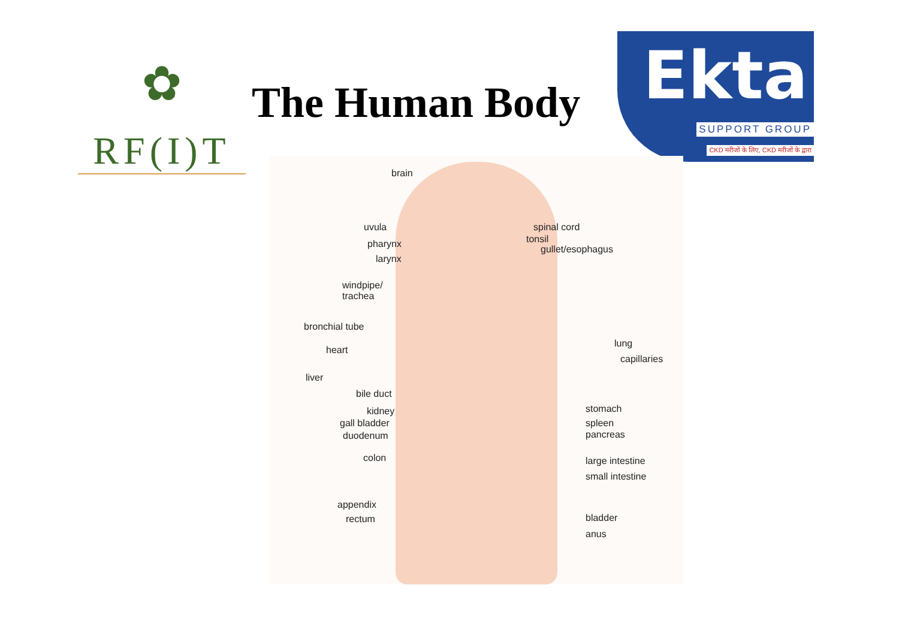✿
RF(I)T
The Human Body
Ekta
SUPPORT GROUP
CKD मरीजों के लिए, CKD मरीजों के द्वारा
brain
uvula spinal cord
tonsil pharynx gullet/esophagus
larynx
windpipe/
trachea
bronchial tube
heart
lung
capillaries
liver
bile duct
kidney stomach
gall bladder spleen
duodenum pancreas
colon large intestine
small intestine
appendix
rectum bladder
anus